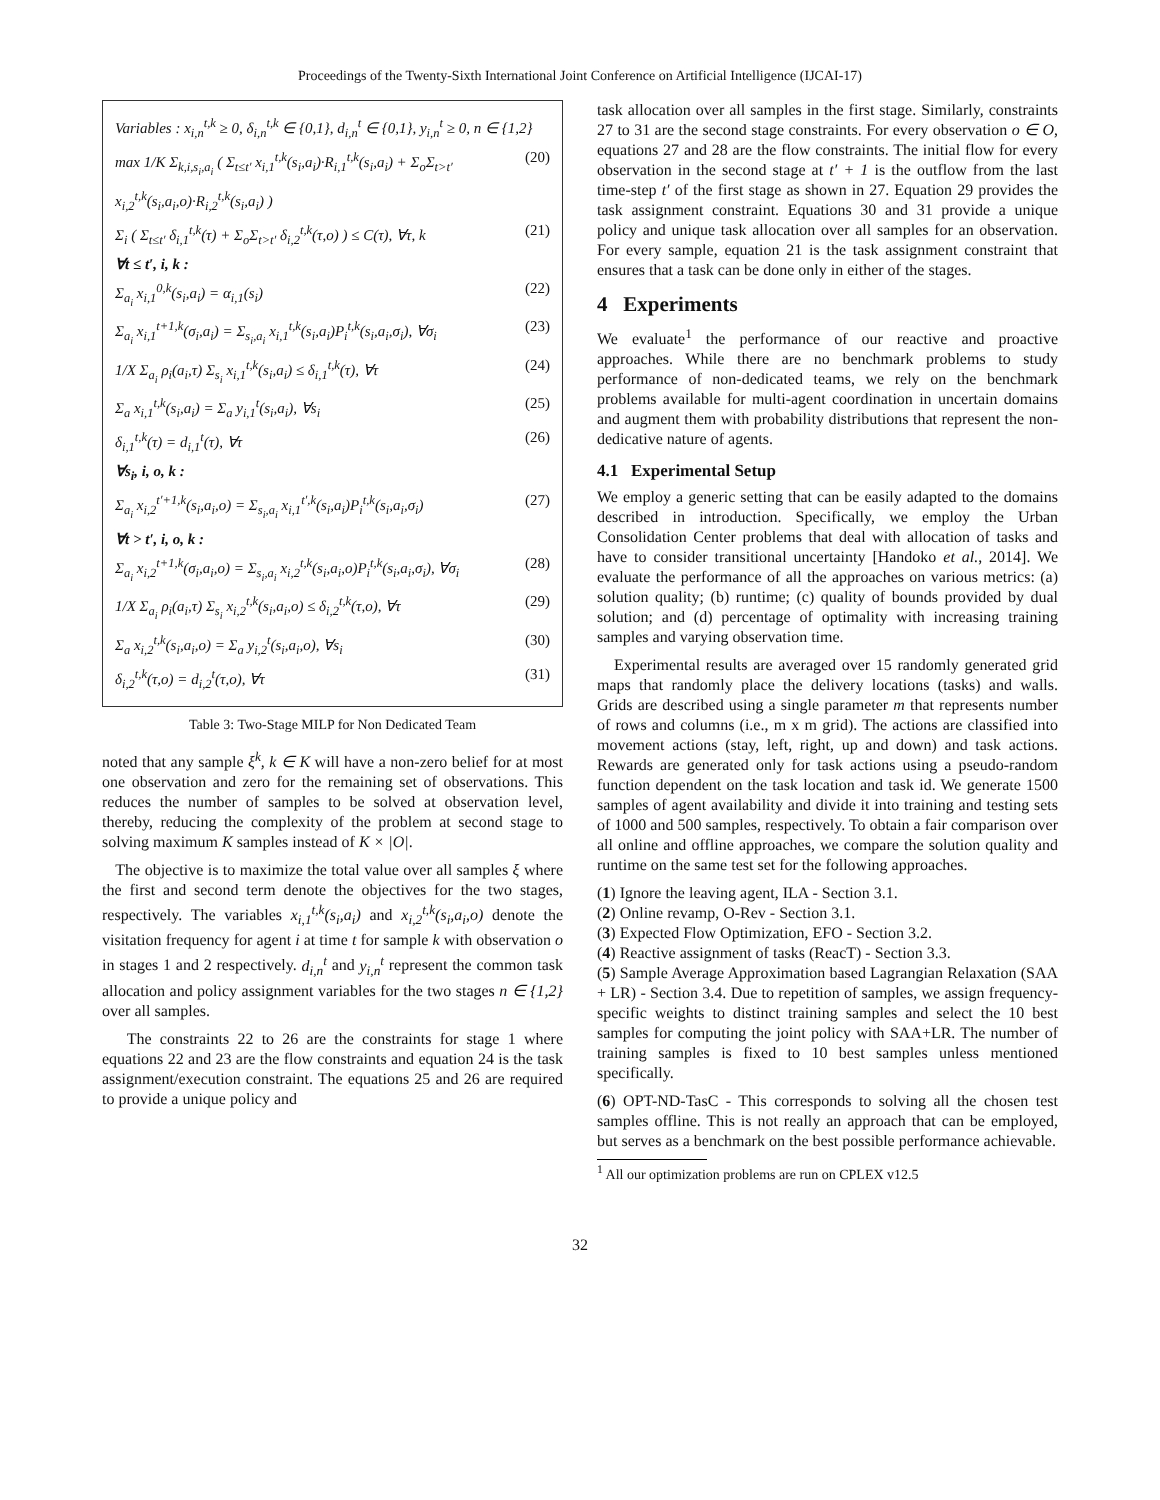Proceedings of the Twenty-Sixth International Joint Conference on Artificial Intelligence (IJCAI-17)
Variables : x<sub>i,n</sub><sup>t,k</sup> ≥ 0, δ<sub>i,n</sub><sup>t,k</sup> ∈ {0,1}, d<sub>i,n</sub><sup>t</sup> ∈ {0,1}, y<sub>i,n</sub><sup>t</sup> ≥ 0, n ∈ {1,2}
max 1/K Σ<sub>k,i,s<sub>i</sub>,a<sub>i</sub></sub> ( Σ<sub>t≤t′</sub> x<sub>i,1</sub><sup>t,k</sup>(s<sub>i</sub>,a<sub>i</sub>)·R<sub>i,1</sub><sup>t,k</sup>(s<sub>i</sub>,a<sub>i</sub>) + Σ<sub>o</sub>Σ<sub>t>t′</sub> x<sub>i,2</sub><sup>t,k</sup>(s<sub>i</sub>,a<sub>i</sub>,o)·R<sub>i,2</sub><sup>t,k</sup>(s<sub>i</sub>,a<sub>i</sub>) ) (20)
Σ<sub>i</sub> ( Σ<sub>t≤t′</sub> δ<sub>i,1</sub><sup>t,k</sup>(τ) + Σ<sub>o</sub>Σ<sub>t>t′</sub> δ<sub>i,2</sub><sup>t,k</sup>(τ,o) ) ≤ C(τ), ∀τ, k (21)
∀t ≤ t′, i, k :
Σ<sub>a<sub>i</sub></sub> x<sub>i,1</sub><sup>0,k</sup>(s<sub>i</sub>,a<sub>i</sub>) = α<sub>i,1</sub>(s<sub>i</sub>) (22)
Σ<sub>a<sub>i</sub></sub> x<sub>i,1</sub><sup>t+1,k</sup>(σ<sub>i</sub>,a<sub>i</sub>) = Σ<sub>s<sub>i</sub>,a<sub>i</sub></sub> x<sub>i,1</sub><sup>t,k</sup>(s<sub>i</sub>,a<sub>i</sub>)P<sub>i</sub><sup>t,k</sup>(s<sub>i</sub>,a<sub>i</sub>,σ<sub>i</sub>), ∀σ<sub>i</sub> (23)
1/X Σ<sub>a<sub>i</sub></sub> ρ<sub>i</sub>(a<sub>i</sub>,τ) Σ<sub>s<sub>i</sub></sub> x<sub>i,1</sub><sup>t,k</sup>(s<sub>i</sub>,a<sub>i</sub>) ≤ δ<sub>i,1</sub><sup>t,k</sup>(τ), ∀τ (24)
Σ<sub>a</sub> x<sub>i,1</sub><sup>t,k</sup>(s<sub>i</sub>,a<sub>i</sub>) = Σ<sub>a</sub> y<sub>i,1</sub><sup>t</sup>(s<sub>i</sub>,a<sub>i</sub>), ∀s<sub>i</sub> (25)
δ<sub>i,1</sub><sup>t,k</sup>(τ) = d<sub>i,1</sub><sup>t</sup>(τ), ∀τ (26)
∀s<sub>i</sub>, i, o, k :
Σ<sub>a<sub>i</sub></sub> x<sub>i,2</sub><sup>t′+1,k</sup>(s<sub>i</sub>,a<sub>i</sub>,o) = Σ<sub>s<sub>i</sub>,a<sub>i</sub></sub> x<sub>i,1</sub><sup>t′,k</sup>(s<sub>i</sub>,a<sub>i</sub>)P<sub>i</sub><sup>t,k</sup>(s<sub>i</sub>,a<sub>i</sub>,σ<sub>i</sub>) (27)
∀t > t′, i, o, k :
Σ<sub>a<sub>i</sub></sub> x<sub>i,2</sub><sup>t+1,k</sup>(σ<sub>i</sub>,a<sub>i</sub>,o) = Σ<sub>s<sub>i</sub>,a<sub>i</sub></sub> x<sub>i,2</sub><sup>t,k</sup>(s<sub>i</sub>,a<sub>i</sub>,o)P<sub>i</sub><sup>t,k</sup>(s<sub>i</sub>,a<sub>i</sub>,σ<sub>i</sub>), ∀σ<sub>i</sub> (28)
1/X Σ<sub>a<sub>i</sub></sub> ρ<sub>i</sub>(a<sub>i</sub>,τ) Σ<sub>s<sub>i</sub></sub> x<sub>i,2</sub><sup>t,k</sup>(s<sub>i</sub>,a<sub>i</sub>,o) ≤ δ<sub>i,2</sub><sup>t,k</sup>(τ,o), ∀τ (29)
Σ<sub>a</sub> x<sub>i,2</sub><sup>t,k</sup>(s<sub>i</sub>,a<sub>i</sub>,o) = Σ<sub>a</sub> y<sub>i,2</sub><sup>t</sup>(s<sub>i</sub>,a<sub>i</sub>,o), ∀s<sub>i</sub> (30)
δ<sub>i,2</sub><sup>t,k</sup>(τ,o) = d<sub>i,2</sub><sup>t</sup>(τ,o), ∀τ (31)
Table 3: Two-Stage MILP for Non Dedicated Team
noted that any sample ξ<sup>k</sup>, k ∈ K will have a non-zero belief for at most one observation and zero for the remaining set of observations. This reduces the number of samples to be solved at observation level, thereby, reducing the complexity of the problem at second stage to solving maximum K samples instead of K × |O|.
The objective is to maximize the total value over all samples ξ where the first and second term denote the objectives for the two stages, respectively. The variables x<sub>i,1</sub><sup>t,k</sup>(s<sub>i</sub>,a<sub>i</sub>) and x<sub>i,2</sub><sup>t,k</sup>(s<sub>i</sub>,a<sub>i</sub>,o) denote the visitation frequency for agent i at time t for sample k with observation o in stages 1 and 2 respectively. d<sub>i,n</sub><sup>t</sup> and y<sub>i,n</sub><sup>t</sup> represent the common task allocation and policy assignment variables for the two stages n ∈ {1,2} over all samples.
The constraints 22 to 26 are the constraints for stage 1 where equations 22 and 23 are the flow constraints and equation 24 is the task assignment/execution constraint. The equations 25 and 26 are required to provide a unique policy and
task allocation over all samples in the first stage. Similarly, constraints 27 to 31 are the second stage constraints. For every observation o ∈ O, equations 27 and 28 are the flow constraints. The initial flow for every observation in the second stage at t′ + 1 is the outflow from the last time-step t′ of the first stage as shown in 27. Equation 29 provides the task assignment constraint. Equations 30 and 31 provide a unique policy and unique task allocation over all samples for an observation. For every sample, equation 21 is the task assignment constraint that ensures that a task can be done only in either of the stages.
4 Experiments
We evaluate<sup>1</sup> the performance of our reactive and proactive approaches. While there are no benchmark problems to study performance of non-dedicated teams, we rely on the benchmark problems available for multi-agent coordination in uncertain domains and augment them with probability distributions that represent the non-dedicative nature of agents.
4.1 Experimental Setup
We employ a generic setting that can be easily adapted to the domains described in introduction. Specifically, we employ the Urban Consolidation Center problems that deal with allocation of tasks and have to consider transitional uncertainty [Handoko et al., 2014]. We evaluate the performance of all the approaches on various metrics: (a) solution quality; (b) runtime; (c) quality of bounds provided by dual solution; and (d) percentage of optimality with increasing training samples and varying observation time.
Experimental results are averaged over 15 randomly generated grid maps that randomly place the delivery locations (tasks) and walls. Grids are described using a single parameter m that represents number of rows and columns (i.e., m x m grid). The actions are classified into movement actions (stay, left, right, up and down) and task actions. Rewards are generated only for task actions using a pseudo-random function dependent on the task location and task id. We generate 1500 samples of agent availability and divide it into training and testing sets of 1000 and 500 samples, respectively. To obtain a fair comparison over all online and offline approaches, we compare the solution quality and runtime on the same test set for the following approaches.
(1) Ignore the leaving agent, ILA - Section 3.1.
(2) Online revamp, O-Rev - Section 3.1.
(3) Expected Flow Optimization, EFO - Section 3.2.
(4) Reactive assignment of tasks (ReacT) - Section 3.3.
(5) Sample Average Approximation based Lagrangian Relaxation (SAA + LR) - Section 3.4. Due to repetition of samples, we assign frequency-specific weights to distinct training samples and select the 10 best samples for computing the joint policy with SAA+LR. The number of training samples is fixed to 10 best samples unless mentioned specifically.
(6) OPT-ND-TasC - This corresponds to solving all the chosen test samples offline. This is not really an approach that can be employed, but serves as a benchmark on the best possible performance achievable.
<sup>1</sup> All our optimization problems are run on CPLEX v12.5
32